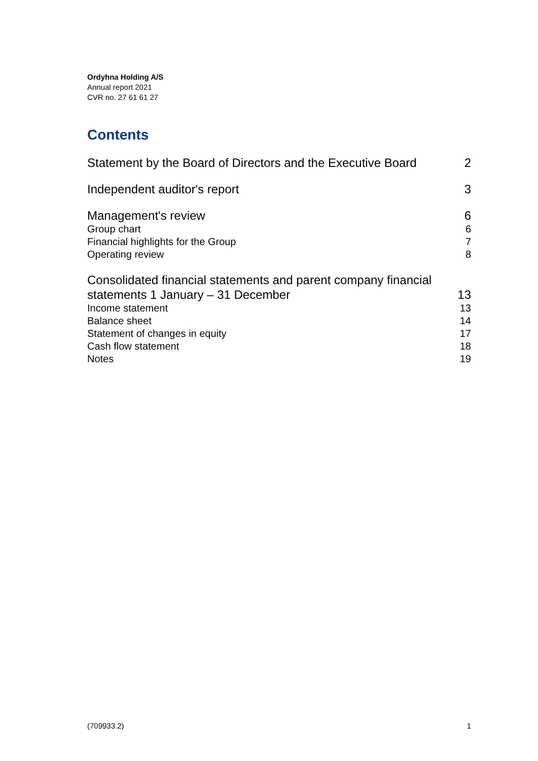Ordyhna Holding A/S
Annual report 2021
CVR no. 27 61 61 27
Contents
Statement by the Board of Directors and the Executive Board 2
Independent auditor's report 3
Management's review 6
Group chart 6
Financial highlights for the Group 7
Operating review 8
Consolidated financial statements and parent company financial
statements 1 January – 31 December 13
Income statement 13
Balance sheet 14
Statement of changes in equity 17
Cash flow statement 18
Notes 19
(709933.2) 1